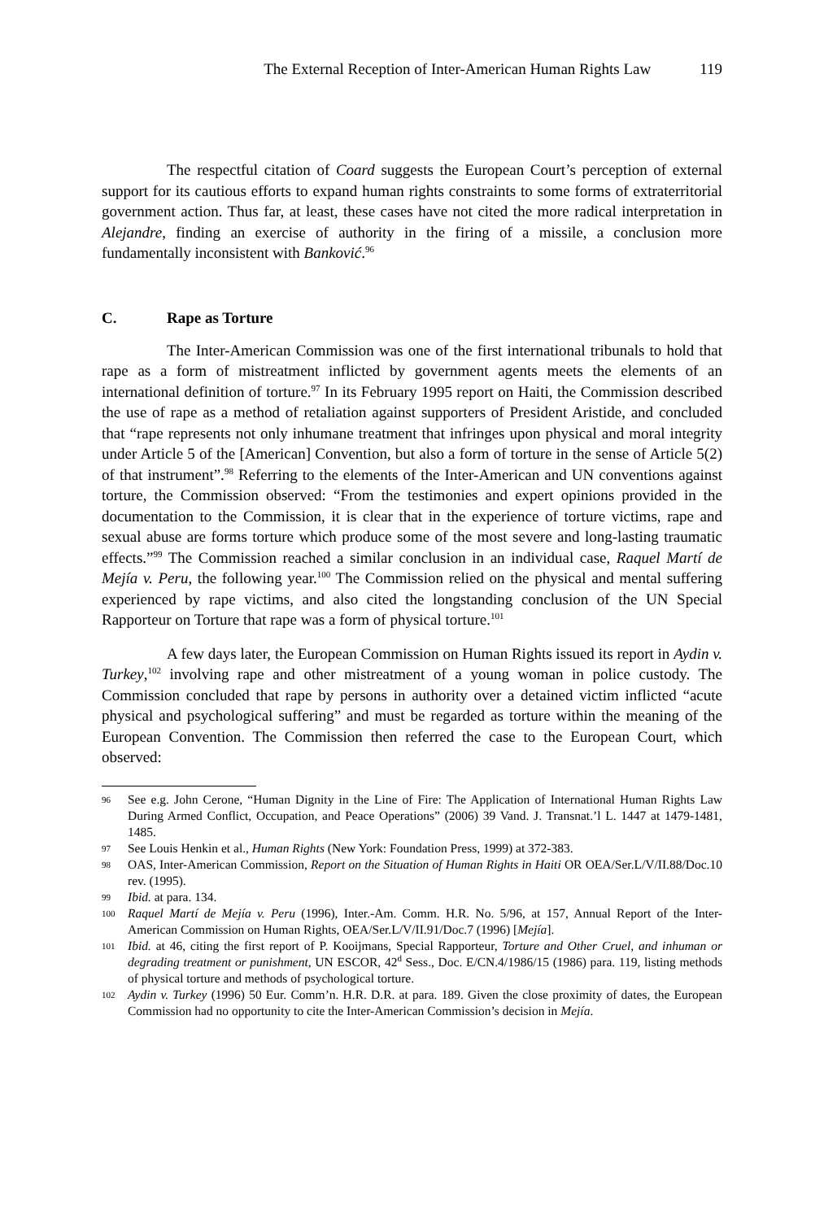The External Reception of Inter-American Human Rights Law 119
The respectful citation of Coard suggests the European Court’s perception of external support for its cautious efforts to expand human rights constraints to some forms of extraterritorial government action. Thus far, at least, these cases have not cited the more radical interpretation in Alejandre, finding an exercise of authority in the firing of a missile, a conclusion more fundamentally inconsistent with Banković.<sup>96</sup>
C. Rape as Torture
The Inter-American Commission was one of the first international tribunals to hold that rape as a form of mistreatment inflicted by government agents meets the elements of an international definition of torture.<sup>97</sup> In its February 1995 report on Haiti, the Commission described the use of rape as a method of retaliation against supporters of President Aristide, and concluded that “rape represents not only inhumane treatment that infringes upon physical and moral integrity under Article 5 of the [American] Convention, but also a form of torture in the sense of Article 5(2) of that instrument”.<sup>98</sup> Referring to the elements of the Inter-American and UN conventions against torture, the Commission observed: “From the testimonies and expert opinions provided in the documentation to the Commission, it is clear that in the experience of torture victims, rape and sexual abuse are forms torture which produce some of the most severe and long-lasting traumatic effects.”<sup>99</sup> The Commission reached a similar conclusion in an individual case, Raquel Martí de Mejía v. Peru, the following year.<sup>100</sup> The Commission relied on the physical and mental suffering experienced by rape victims, and also cited the longstanding conclusion of the UN Special Rapporteur on Torture that rape was a form of physical torture.<sup>101</sup>
A few days later, the European Commission on Human Rights issued its report in Aydin v. Turkey,<sup>102</sup> involving rape and other mistreatment of a young woman in police custody. The Commission concluded that rape by persons in authority over a detained victim inflicted “acute physical and psychological suffering” and must be regarded as torture within the meaning of the European Convention. The Commission then referred the case to the European Court, which observed:
96 See e.g. John Cerone, “Human Dignity in the Line of Fire: The Application of International Human Rights Law During Armed Conflict, Occupation, and Peace Operations” (2006) 39 Vand. J. Transnat.’l L. 1447 at 1479-1481, 1485.
97 See Louis Henkin et al., Human Rights (New York: Foundation Press, 1999) at 372-383.
98 OAS, Inter-American Commission, Report on the Situation of Human Rights in Haiti OR OEA/Ser.L/V/II.88/Doc.10 rev. (1995).
99 Ibid. at para. 134.
100 Raquel Martí de Mejía v. Peru (1996), Inter.-Am. Comm. H.R. No. 5/96, at 157, Annual Report of the Inter-American Commission on Human Rights, OEA/Ser.L/V/II.91/Doc.7 (1996) [Mejía].
101 Ibid. at 46, citing the first report of P. Kooijmans, Special Rapporteur, Torture and Other Cruel, and inhuman or degrading treatment or punishment, UN ESCOR, 42<sup>d</sup> Sess., Doc. E/CN.4/1986/15 (1986) para. 119, listing methods of physical torture and methods of psychological torture.
102 Aydin v. Turkey (1996) 50 Eur. Comm’n. H.R. D.R. at para. 189. Given the close proximity of dates, the European Commission had no opportunity to cite the Inter-American Commission’s decision in Mejía.